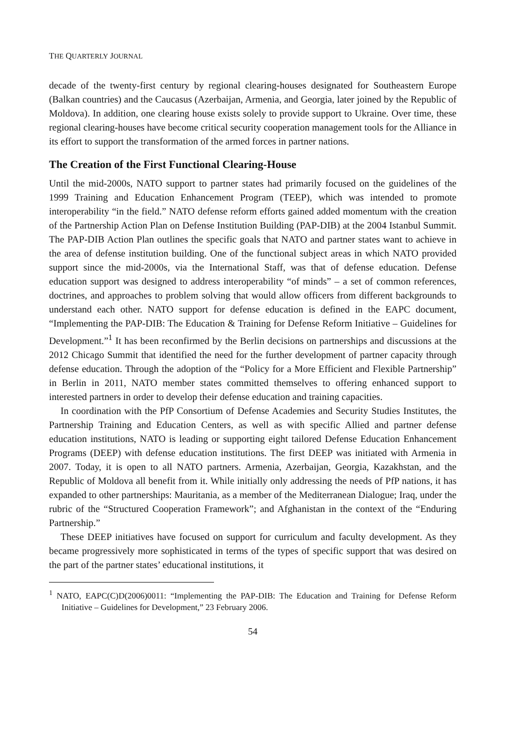THE QUARTERLY JOURNAL
decade of the twenty-first century by regional clearing-houses designated for Southeastern Europe (Balkan countries) and the Caucasus (Azerbaijan, Armenia, and Georgia, later joined by the Republic of Moldova). In addition, one clearing house exists solely to provide support to Ukraine. Over time, these regional clearing-houses have become critical security cooperation management tools for the Alliance in its effort to support the transformation of the armed forces in partner nations.
The Creation of the First Functional Clearing-House
Until the mid-2000s, NATO support to partner states had primarily focused on the guidelines of the 1999 Training and Education Enhancement Program (TEEP), which was intended to promote interoperability “in the field.” NATO defense reform efforts gained added momentum with the creation of the Partnership Action Plan on Defense Institution Building (PAP-DIB) at the 2004 Istanbul Summit. The PAP-DIB Action Plan outlines the specific goals that NATO and partner states want to achieve in the area of defense institution building. One of the functional subject areas in which NATO provided support since the mid-2000s, via the International Staff, was that of defense education. Defense education support was designed to address interoperability “of minds” – a set of common references, doctrines, and approaches to problem solving that would allow officers from different backgrounds to understand each other. NATO support for defense education is defined in the EAPC document, “Implementing the PAP-DIB: The Education & Training for Defense Reform Initiative – Guidelines for Development.”<sup>1</sup> It has been reconfirmed by the Berlin decisions on partnerships and discussions at the 2012 Chicago Summit that identified the need for the further development of partner capacity through defense education. Through the adoption of the “Policy for a More Efficient and Flexible Partnership” in Berlin in 2011, NATO member states committed themselves to offering enhanced support to interested partners in order to develop their defense education and training capacities.
In coordination with the PfP Consortium of Defense Academies and Security Studies Institutes, the Partnership Training and Education Centers, as well as with specific Allied and partner defense education institutions, NATO is leading or supporting eight tailored Defense Education Enhancement Programs (DEEP) with defense education institutions. The first DEEP was initiated with Armenia in 2007. Today, it is open to all NATO partners. Armenia, Azerbaijan, Georgia, Kazakhstan, and the Republic of Moldova all benefit from it. While initially only addressing the needs of PfP nations, it has expanded to other partnerships: Mauritania, as a member of the Mediterranean Dialogue; Iraq, under the rubric of the “Structured Cooperation Framework”; and Afghanistan in the context of the “Enduring Partnership.”
These DEEP initiatives have focused on support for curriculum and faculty development. As they became progressively more sophisticated in terms of the types of specific support that was desired on the part of the partner states’ educational institutions, it
<sup>1</sup> NATO, EAPC(C)D(2006)0011: “Implementing the PAP-DIB: The Education and Training for Defense Reform Initiative – Guidelines for Development,” 23 February 2006.
54